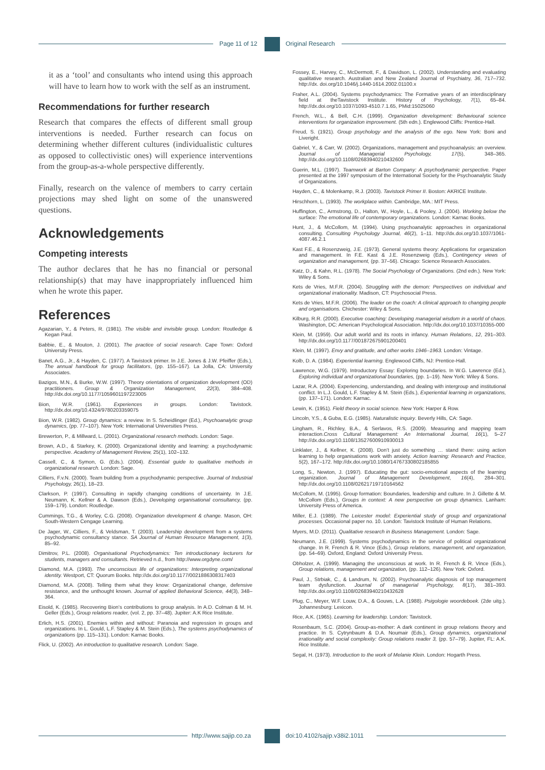Page 11 of 12 Original Research
it as a ‘tool’ and consultants who intend using this approach will have to learn how to work with the self as an instrument.
Recommendations for further research
Research that compares the effects of different small group interventions is needed. Further research can focus on determining whether different cultures (individualistic cultures as opposed to collectivistic ones) will experience interventions from the group-as-a-whole perspective differently.
Finally, research on the valence of members to carry certain projections may shed light on some of the unanswered questions.
Acknowledgements
Competing interests
The author declares that he has no financial or personal relationship(s) that may have inappropriately influenced him when he wrote this paper.
References
Agazarian, Y., & Peters, R. (1981). The visible and invisible group. London: Routledge & Kegan Paul.
Babbie, E., & Mouton, J. (2001). The practice of social research. Cape Town: Oxford University Press.
Banet, A.G., Jr., & Hayden, C. (1977). A Tavistock primer. In J.E. Jones & J.W. Pfeiffer (Eds.), The annual handbook for group facilitators, (pp. 155–167). La Jolla, CA: University Associates.
Bazigos, M.N., & Burke, W.W. (1997). Theory orientations of organization development (OD) practitioners. Group & Organiization Management, 22(3), 384–408. http://dx.doi.org/10.1177/1059601197223005
Bion, W.R. (1961). Experiences in groups. London: Tavistock. http://dx.doi.org/10.4324/9780203359075
Bion, W.R. (1982). Group dynamics: a review. In S. Scheidlinger (Ed.), Psychoanalytic group dynamics, (pp. 77–107). New York: International Universities Press.
Brewerton, P., & Millward, L. (2001). Organizational research methods. London: Sage.
Brown, A.D., & Starkey, K. (2000). Organizational identity and learning: a psychodynamic perspective. Academy of Management Review, 25(1), 102–132.
Cassell, C., & Symon, G. (Eds.). (2004). Essential guide to qualitative methods in organizational research. London: Sage.
Cilliers, F.v.N. (2000). Team building from a psychodynamic perspective. Journal of Industrial Psychology, 26(1), 18–23.
Clarkson, P. (1997). Consulting in rapidly changing conditions of uncertainty. In J.E. Neumann, K. Kellner & A. Dawson (Eds.), Developing organisational consultancy, (pp. 159–179). London: Routledge.
Cummings, T.G., & Worley, C.G. (2008). Organization development & change. Mason, OH: South-Western Cengage Learning.
De Jager, W., Cilliers, F., & Veldsman, T. (2003). Leadership development from a systems psychodynamic consultancy stance. SA Journal of Human Resource Management, 1(3), 85–92.
Dimitrov, P.L. (2008). Organisational Psychodynamics: Ten introductionary lecturers for students, managers and consultants. Retrieved n.d., from http://www.orgdyne.com/
Diamond, M.A. (1993). The unconscious life of organizations: Interpreting organizational identity. Westport, CT: Quorum Books. http://dx.doi.org/10.1177/0021886308317403
Diamond, M.A. (2008). Telling them what they know: Organizational change, defensive resistance, and the unthought known. Journal of applied Behavioral Science, 44(3), 348–364.
Eisold, K. (1985). Recovering Bion’s contributions to group analysis. In A.D. Colman & M. H. Geller (Eds.), Group relations reader, (vol. 2, pp. 37–48). Jupiter: A.K Rice Institute.
Erlich, H.S. (2001). Enemies within and without: Paranoia and regression in groups and organizations. In L. Gould, L.F. Stapley & M. Stein (Eds.), The systems psychodynamics of organizations (pp. 115–131). London: Karnac Books.
Flick, U. (2002). An introduction to qualitative research. London: Sage.
Fossey, E., Harvey, C., McDermott, F., & Davidson, L. (2002). Understanding and evaluating qualitative research. Australian and New Zealand Journal of Psychiatry, 36, 717–732. http://dx. doi.org/10.1046/j.1440-1614.2002.01100.x
Fraher, A.L. (2004). Systems psychodynamics: The Formative years of an interdisciplinary field at theTavistock Institute. History of Psychology, 7(1), 65–84. http://dx.doi.org/10.1037/1093-4510.7.1.65, PMid:15025060
French, W.L., & Bell, C.H. (1999). Organization development: Behavioural science interventions for organization improvement. (5th edn.). Englewood Cliffs: Prentice-Hall.
Freud, S. (1921). Group psychology and the analysis of the ego. New York: Boni and Liveright.
Gabriel, Y., & Carr, W. (2002). Organizations, management and psychoanalysis: an overview. Journal of Managerial Psychology, 17(5), 348–365. http://dx.doi.org/10.1108/02683940210432600
Guerin, M.L. (1997). Teamwork at Barton Company: A psychodynamic perspective. Paper presented at the 1997 symposium of the International Society for the Psychoanalytic Study of Organizations.
Hayden, C., & Molenkamp, R.J. (2003). Tavistock Primer II. Boston: AKRICE Institute.
Hirschhorn, L. (1993). The workplace within. Cambridge, MA.: MIT Press.
Huffington, C., Armstrong, D., Halton, W., Hoyle, L., & Pooley, J. (2004). Working below the surface: The emotional life of contemporary organizations. London: Karnac Books.
Hunt, J., & McCollom, M. (1994). Using psychoanalytic approaches in organizational consulting. Consulting Psychology Journal, 46(2), 1–11. http://dx.doi.org/10.1037/1061-4087.46.2.1
Kast F.E., & Rosenzweig, J.E. (1973). General systems theory: Applications for organization and management. In F.E. Kast & J.E. Rosenzweig (Eds.), Contingency views of organization and management, (pp. 37–56). Chicago: Science Research Associates.
Katz, D., & Kahn, R.L. (1978). The Social Psychology of Organizations. (2nd edn.). New York: Wiley & Sons.
Kets de Vries, M.F.R. (2004). Struggling with the demon: Perspectives on individual and organizational irrationality. Madison, CT: Psychosocial Press.
Kets de Vries, M.F.R. (2006). The leader on the coach: A clinical approach to changing people and organisations. Chichester: Wiley & Sons.
Kilburg, R.R. (2000). Executive coaching: Developing managerial wisdom in a world of chaos. Washington, DC: American Psychological Association. http://dx.doi.org/10.1037/10355-000
Klein, M. (1959). Our adult world and its roots in infancy. Human Relations, 12, 291–303. http://dx.doi.org/10.1177/001872675901200401
Klein, M. (1997). Envy and gratitude, and other works 1946–1963. London: Vintage.
Kolb, D. A. (1984). Experiential learning. Englewood Cliffs, NJ: Prentice-Hall.
Lawrence, W.G. (1979). Introductory Essay: Exploring boundaries. In W.G. Lawrence (Ed.), Exploring individual and organizational boundaries, (pp. 1–19). New York: Wiley & Sons.
Lazar, R.A. (2004). Experiencing, understanding, and dealing with intergroup and institutional conflict. In L.J. Gould, L.F. Stapley & M. Stein (Eds.), Experiential learning in organizations, (pp. 137–171). London: Karnac.
Lewin, K. (1951). Field theory in social science. New York: Harper & Row.
Lincoln, Y.S., & Guba, E.G. (1985). Naturalistic inquiry. Beverly Hills, CA: Sage.
Lingham, R., Richley, B.A., & Serlavos, R.S. (2009). Measuring and mapping team interaction.Cross Cultural Management: An International Journal, 16(1), 5–27 http://dx.doi.org/10.1108/13527600910930013
Linklater, J., & Kellner, K. (2008). Don’t just do something … stand there: using action learning to help organisations work with anxiety. Action learning: Research and Practice, 5(2), 167–172. http://dx.doi.org/10.1080/14767330802185855
Long, S., Newton, J. (1997). Educating the gut: socio-emotional aspects of the learning organization. Journal of Management Development, 16(4), 284–301. http://dx.doi.org/10.1108/02621719710164562
McCollom, M. (1995). Group formation: Boundaries, leadership and culture. In J. Gillette & M. McCollom (Eds.), Groups in context: A new perspective on group dynamics. Lanham: University Press of America.
Miller, E.J. (1989). The Leicester model: Experiential study of group and organizational processes. Occasional paper no. 10. London: Tavistock Institute of Human Relations.
Myers, M.D. (2011). Qualitative research in Business Management. London: Sage.
Neumann, J.E. (1999). Systems psychodynamics in the service of political organizational change. In R. French & R. Vince (Eds.), Group relations, management, and organization, (pp. 54–69). Oxford, England: Oxford University Press.
Obholzer, A. (1999). Managing the unconscious at work. In R. French & R. Vince (Eds.), Group relations, management and organization, (pp. 112–126). New York: Oxford.
Paul, J., Strbiak, C., & Landrum, N. (2002). Psychoanalytic diagnosis of top management team dysfunction. Journal of managerial Psychology, 8(17), 381–393. http://dx.doi.org/10.1108/02683940210432628
Plug, C., Meyer, W.F. Louw, D.A., & Gouws, L.A. (1988). Psigologie woordeboek. (2de uitg.). Johannesburg: Lexicon.
Rice, A.K. (1965). Learning for leadership. London: Tavistock.
Rosenbaum, S.C. (2004). Group-as-mother: A dark continent in group relations theory and practice. In S. Cytrynbaum & D.A. Noumair (Eds.), Group dynamics, organizational irrationality and social complexity: Group relations reader 3, (pp. 57–79). Jupiter, FL: A.K. Rice Institute.
Segal, H. (1973). Introduction to the work of Melanie Klein. London: Hogarth Press.
http://www.sajip.co.za doi:10.4102/sajip.v38i2.1011